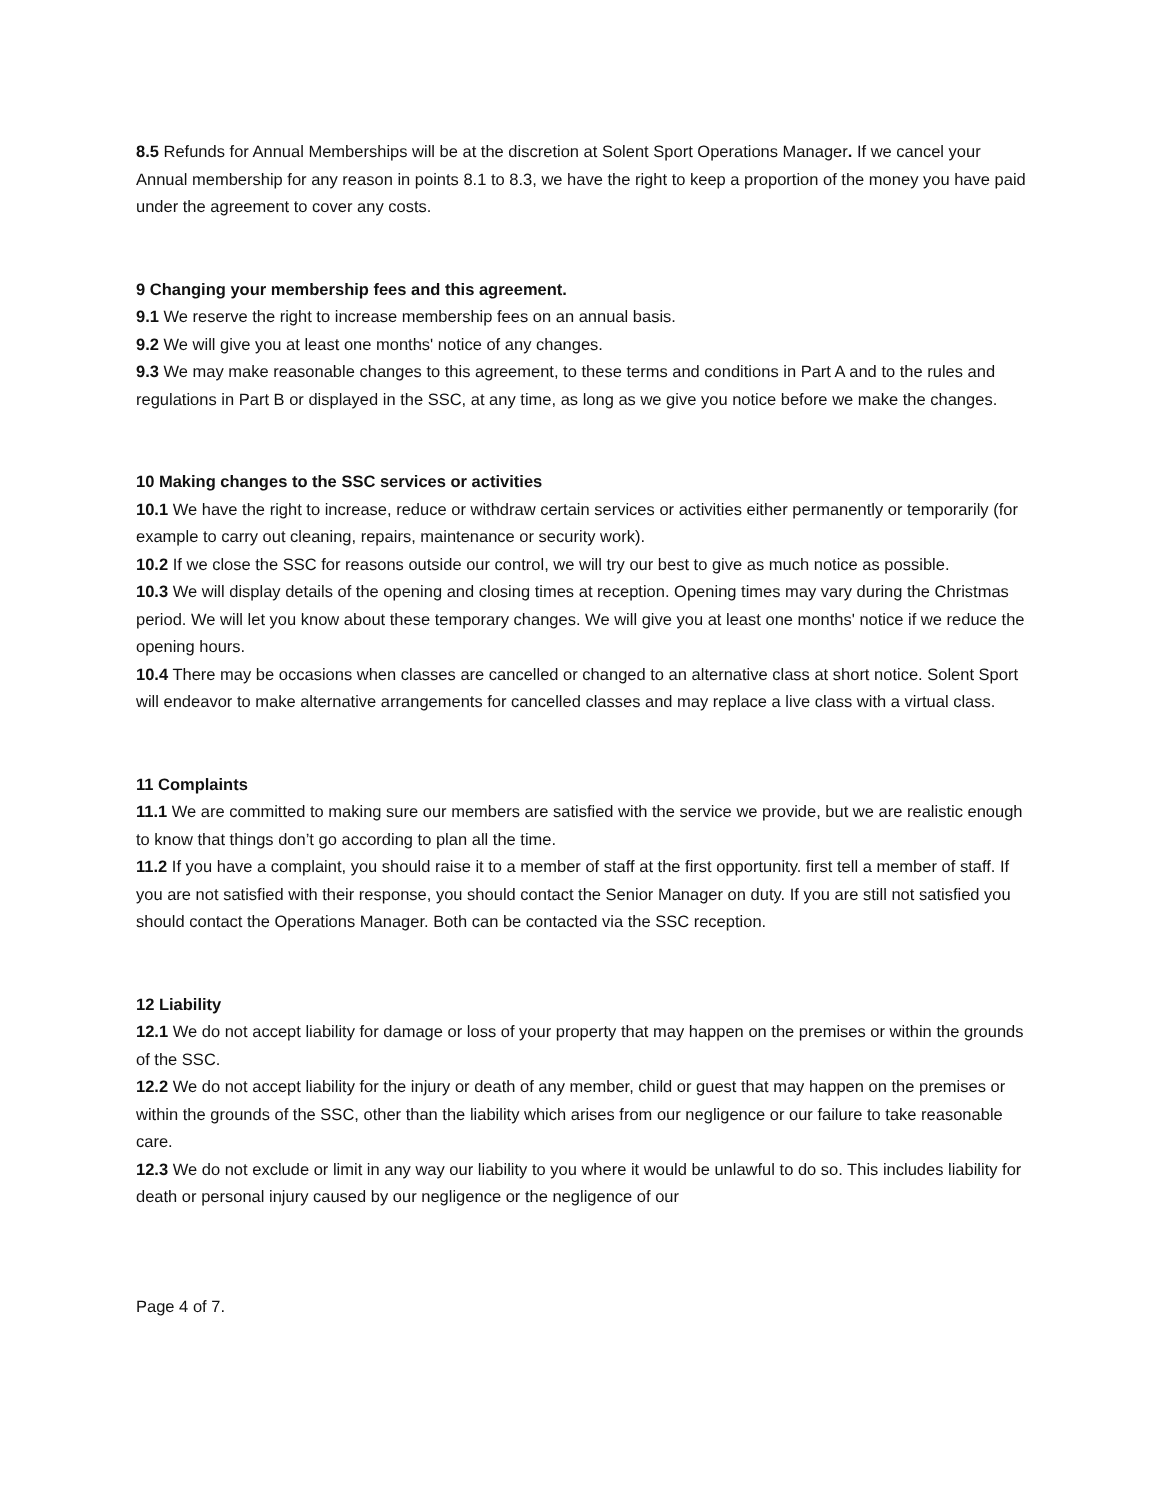8.5 Refunds for Annual Memberships will be at the discretion at Solent Sport Operations Manager. If we cancel your Annual membership for any reason in points 8.1 to 8.3, we have the right to keep a proportion of the money you have paid under the agreement to cover any costs.
9 Changing your membership fees and this agreement.
9.1 We reserve the right to increase membership fees on an annual basis.
9.2 We will give you at least one months' notice of any changes.
9.3 We may make reasonable changes to this agreement, to these terms and conditions in Part A and to the rules and regulations in Part B or displayed in the SSC, at any time, as long as we give you notice before we make the changes.
10 Making changes to the SSC services or activities
10.1 We have the right to increase, reduce or withdraw certain services or activities either permanently or temporarily (for example to carry out cleaning, repairs, maintenance or security work).
10.2 If we close the SSC for reasons outside our control, we will try our best to give as much notice as possible.
10.3 We will display details of the opening and closing times at reception. Opening times may vary during the Christmas period. We will let you know about these temporary changes. We will give you at least one months' notice if we reduce the opening hours.
10.4 There may be occasions when classes are cancelled or changed to an alternative class at short notice. Solent Sport will endeavor to make alternative arrangements for cancelled classes and may replace a live class with a virtual class.
11 Complaints
11.1 We are committed to making sure our members are satisfied with the service we provide, but we are realistic enough to know that things don’t go according to plan all the time.
11.2 If you have a complaint, you should raise it to a member of staff at the first opportunity. first tell a member of staff. If you are not satisfied with their response, you should contact the Senior Manager on duty. If you are still not satisfied you should contact the Operations Manager. Both can be contacted via the SSC reception.
12 Liability
12.1 We do not accept liability for damage or loss of your property that may happen on the premises or within the grounds of the SSC.
12.2 We do not accept liability for the injury or death of any member, child or guest that may happen on the premises or within the grounds of the SSC, other than the liability which arises from our negligence or our failure to take reasonable care.
12.3 We do not exclude or limit in any way our liability to you where it would be unlawful to do so. This includes liability for death or personal injury caused by our negligence or the negligence of our
Page 4 of 7.